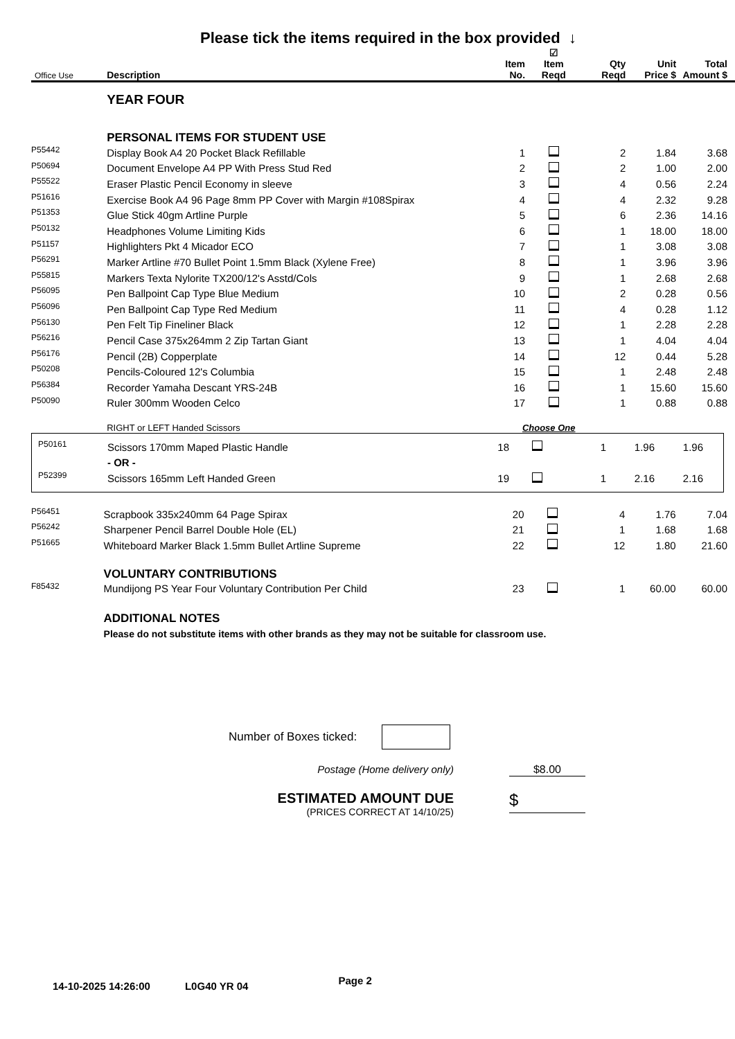Please tick the items required in the box provided ↓
| Office Use | Description | Item No. | ☑ Item Reqd | Qty Reqd | Unit Price $ | Total Amount $ |
| --- | --- | --- | --- | --- | --- | --- |
| | YEAR FOUR | | | | | |
| | PERSONAL ITEMS FOR STUDENT USE | | | | | |
| P55442 | Display Book A4 20 Pocket Black Refillable | 1 | | 2 | 1.84 | 3.68 |
| P50694 | Document Envelope A4 PP With Press Stud Red | 2 | | 2 | 1.00 | 2.00 |
| P55522 | Eraser Plastic Pencil Economy in sleeve | 3 | | 4 | 0.56 | 2.24 |
| P51616 | Exercise Book A4 96 Page 8mm PP Cover with Margin #108Spirax | 4 | | 4 | 2.32 | 9.28 |
| P51353 | Glue Stick 40gm Artline Purple | 5 | | 6 | 2.36 | 14.16 |
| P50132 | Headphones Volume Limiting Kids | 6 | | 1 | 18.00 | 18.00 |
| P51157 | Highlighters Pkt 4 Micador ECO | 7 | | 1 | 3.08 | 3.08 |
| P56291 | Marker Artline #70 Bullet Point 1.5mm Black (Xylene Free) | 8 | | 1 | 3.96 | 3.96 |
| P55815 | Markers Texta Nylorite TX200/12's Asstd/Cols | 9 | | 1 | 2.68 | 2.68 |
| P56095 | Pen Ballpoint Cap Type Blue Medium | 10 | | 2 | 0.28 | 0.56 |
| P56096 | Pen Ballpoint Cap Type Red Medium | 11 | | 4 | 0.28 | 1.12 |
| P56130 | Pen Felt Tip Fineliner Black | 12 | | 1 | 2.28 | 2.28 |
| P56216 | Pencil Case 375x264mm 2 Zip Tartan Giant | 13 | | 1 | 4.04 | 4.04 |
| P56176 | Pencil (2B) Copperplate | 14 | | 12 | 0.44 | 5.28 |
| P50208 | Pencils-Coloured 12's Columbia | 15 | | 1 | 2.48 | 2.48 |
| P56384 | Recorder Yamaha Descant YRS-24B | 16 | | 1 | 15.60 | 15.60 |
| P50090 | Ruler 300mm Wooden Celco | 17 | | 1 | 0.88 | 0.88 |
| | RIGHT or LEFT Handed Scissors | Choose One | | | | |
| P50161 | Scissors 170mm Maped Plastic Handle | 18 | | 1 | 1.96 | 1.96 |
| | - OR - | | | | | |
| P52399 | Scissors 165mm Left Handed Green | 19 | | 1 | 2.16 | 2.16 |
| P56451 | Scrapbook 335x240mm 64 Page Spirax | 20 | | 4 | 1.76 | 7.04 |
| P56242 | Sharpener Pencil Barrel Double Hole (EL) | 21 | | 1 | 1.68 | 1.68 |
| P51665 | Whiteboard Marker Black 1.5mm Bullet Artline Supreme | 22 | | 12 | 1.80 | 21.60 |
| | VOLUNTARY CONTRIBUTIONS | | | | | |
| F85432 | Mundijong PS Year Four Voluntary Contribution Per Child | 23 | | 1 | 60.00 | 60.00 |
| | ADDITIONAL NOTES | | | | | |
| | Please do not substitute items with other brands as they may not be suitable for classroom use. | | | | | |
Number of Boxes ticked:
Postage (Home delivery only) $8.00
ESTIMATED AMOUNT DUE
(PRICES CORRECT AT 14/10/25)
$
14-10-2025 14:26:00 L0G40 YR 04 Page 2